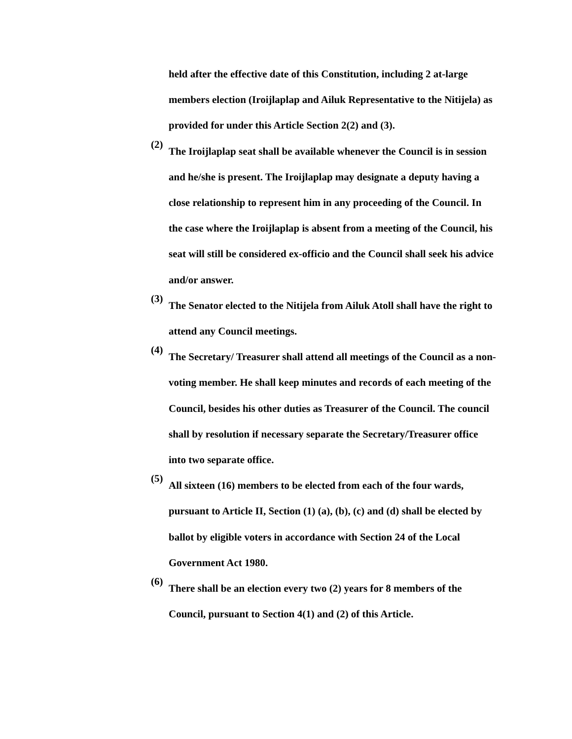held after the effective date of this Constitution, including 2 at-large members election (Iroijlaplap and Ailuk Representative to the Nitijela) as provided for under this Article Section 2(2) and (3).
(2)
The Iroijlaplap seat shall be available whenever the Council is in session and he/she is present. The Iroijlaplap may designate a deputy having a close relationship to represent him in any proceeding of the Council. In the case where the Iroijlaplap is absent from a meeting of the Council, his seat will still be considered ex-officio and the Council shall seek his advice and/or answer.
(3)
The Senator elected to the Nitijela from Ailuk Atoll shall have the right to attend any Council meetings.
(4)
The Secretary/ Treasurer shall attend all meetings of the Council as a non-voting member. He shall keep minutes and records of each meeting of the Council, besides his other duties as Treasurer of the Council. The council shall by resolution if necessary separate the Secretary/Treasurer office into two separate office.
(5)
All sixteen (16) members to be elected from each of the four wards, pursuant to Article II, Section (1) (a), (b), (c) and (d) shall be elected by ballot by eligible voters in accordance with Section 24 of the Local Government Act 1980.
(6)
There shall be an election every two (2) years for 8 members of the Council, pursuant to Section 4(1) and (2) of this Article.